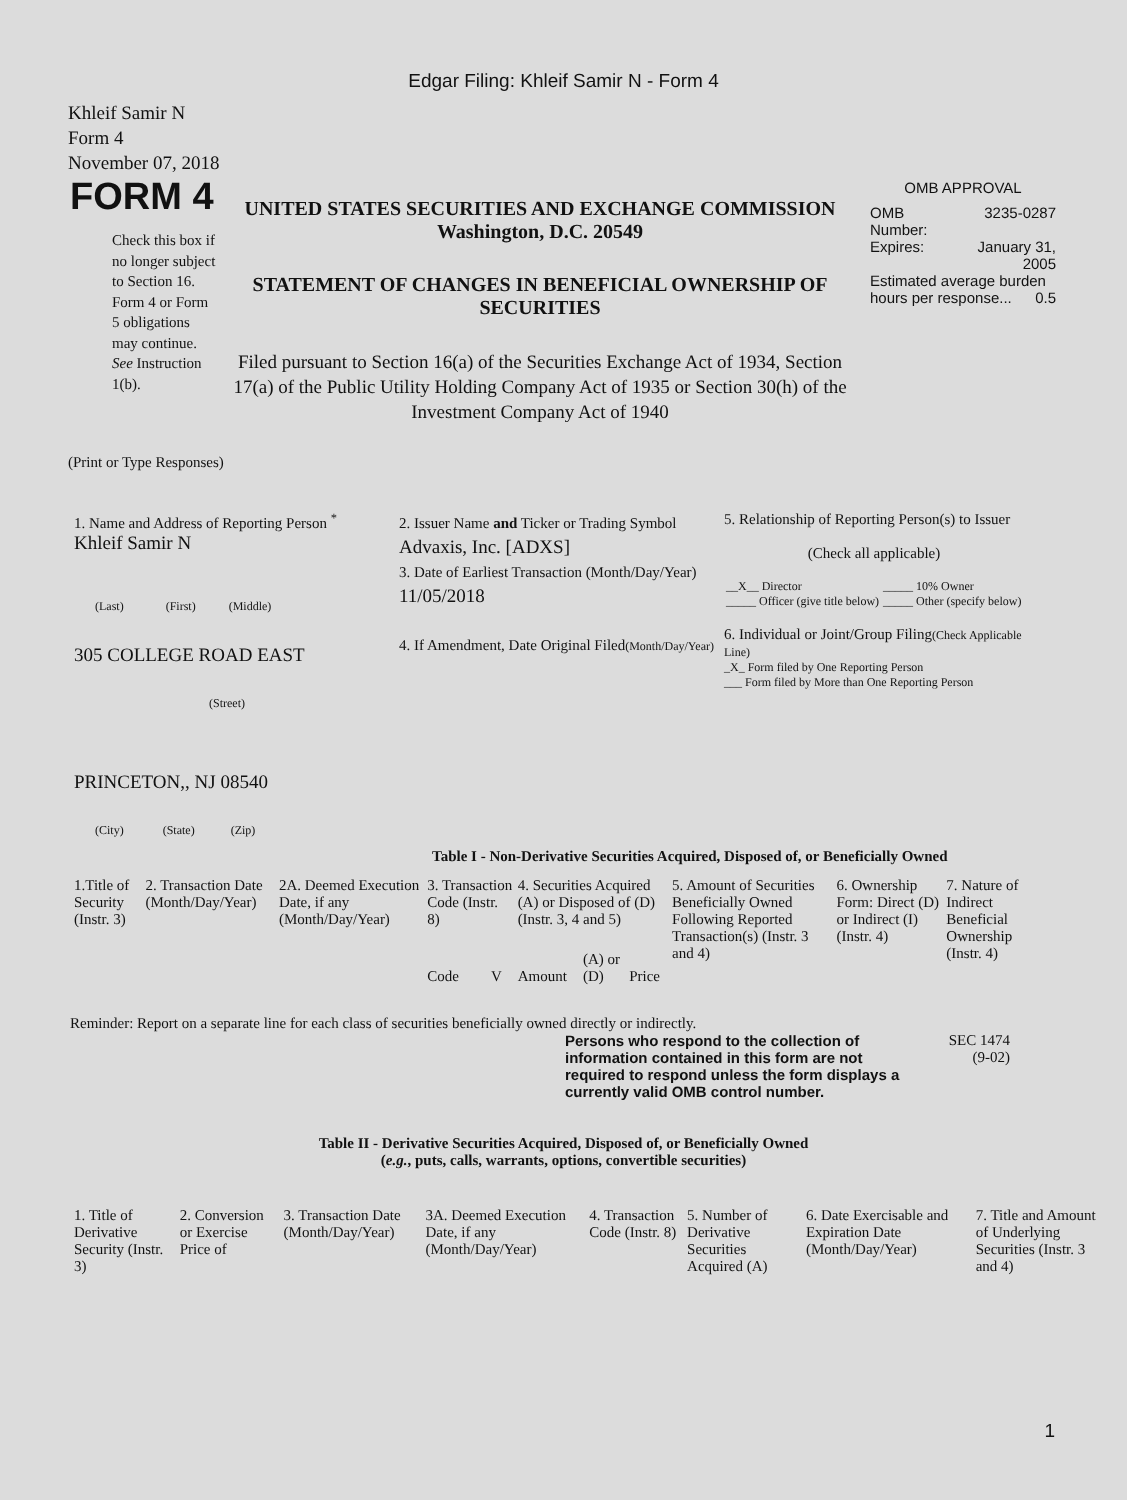Edgar Filing: Khleif Samir N - Form 4
Khleif Samir N
Form 4
November 07, 2018
FORM 4
Check this box if no longer subject to Section 16. Form 4 or Form 5 obligations may continue. See Instruction 1(b).
UNITED STATES SECURITIES AND EXCHANGE COMMISSION
Washington, D.C. 20549
STATEMENT OF CHANGES IN BENEFICIAL OWNERSHIP OF SECURITIES
Filed pursuant to Section 16(a) of the Securities Exchange Act of 1934, Section 17(a) of the Public Utility Holding Company Act of 1935 or Section 30(h) of the Investment Company Act of 1940
OMB APPROVAL
| OMB Number: | 3235-0287 |
| Expires: | January 31, 2005 |
| Estimated average burden hours per response... 0.5 | |
(Print or Type Responses)
1. Name and Address of Reporting Person <sup>*</sup>
Khleif Samir N
(Last) (First) (Middle)
305 COLLEGE ROAD EAST
(Street)
PRINCETON,, NJ 08540
(City) (State) (Zip)
2. Issuer Name and Ticker or Trading Symbol
Advaxis, Inc. [ADXS]
3. Date of Earliest Transaction (Month/Day/Year)
11/05/2018
4. If Amendment, Date Original Filed(Month/Day/Year)
5. Relationship of Reporting Person(s) to Issuer
(Check all applicable)
| __X__ Director _____ Officer (give title below) | _____ 10% Owner _____ Other (specify below) |
6. Individual or Joint/Group Filing(Check Applicable Line)
_X_ Form filed by One Reporting Person
___ Form filed by More than One Reporting Person
Table I - Non-Derivative Securities Acquired, Disposed of, or Beneficially Owned
| 1.Title of Security (Instr. 3) | 2. Transaction Date (Month/Day/Year) | 2A. Deemed Execution Date, if any (Month/Day/Year) | 3. Transaction Code (Instr. 8) | | 4. Securities Acquired (A) or Disposed of (D) (Instr. 3, 4 and 5) | | | 5. Amount of Securities Beneficially Owned Following Reported Transaction(s) (Instr. 3 and 4) | 6. Ownership Form: Direct (D) or Indirect (I) (Instr. 4) | 7. Nature of Indirect Beneficial Ownership (Instr. 4) |
| | | | Code | V | Amount | (A) or (D) | Price | | | |
Reminder: Report on a separate line for each class of securities beneficially owned directly or indirectly.
Persons who respond to the collection of information contained in this form are not required to respond unless the form displays a currently valid OMB control number.
SEC 1474
(9-02)
Table II - Derivative Securities Acquired, Disposed of, or Beneficially Owned
(e.g., puts, calls, warrants, options, convertible securities)
| 1. Title of Derivative Security (Instr. 3) | 2. Conversion or Exercise Price of | 3. Transaction Date (Month/Day/Year) | 3A. Deemed Execution Date, if any (Month/Day/Year) | 4. Transaction Code (Instr. 8) | 5. Number of Derivative Securities Acquired (A) | 6. Date Exercisable and Expiration Date (Month/Day/Year) | 7. Title and Amount of Underlying Securities (Instr. 3 and 4) |
1